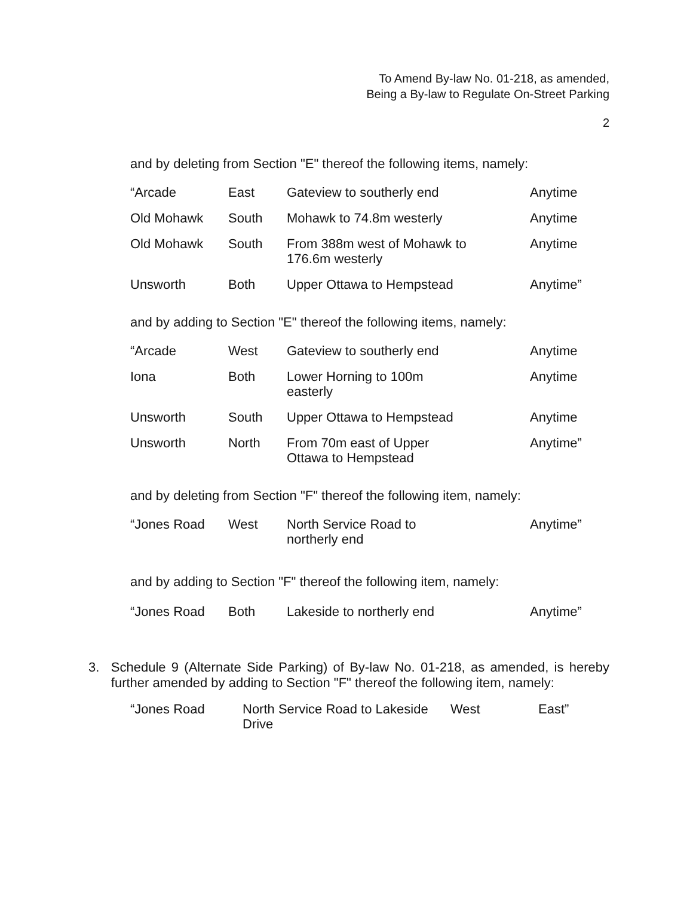To Amend By-law No. 01-218, as amended,
Being a By-law to Regulate On-Street Parking
2
and by deleting from Section "E" thereof the following items, namely:
| “Arcade | East | Gateview to southerly end | Anytime |
| Old Mohawk | South | Mohawk to 74.8m westerly | Anytime |
| Old Mohawk | South | From 388m west of Mohawk to 176.6m westerly | Anytime |
| Unsworth | Both | Upper Ottawa to Hempstead | Anytime” |
and by adding to Section "E" thereof the following items, namely:
| “Arcade | West | Gateview to southerly end | Anytime |
| Iona | Both | Lower Horning to 100m easterly | Anytime |
| Unsworth | South | Upper Ottawa to Hempstead | Anytime |
| Unsworth | North | From 70m east of Upper Ottawa to Hempstead | Anytime” |
and by deleting from Section "F" thereof the following item, namely:
| “Jones Road | West | North Service Road to northerly end | Anytime” |
and by adding to Section "F" thereof the following item, namely:
| “Jones Road | Both | Lakeside to northerly end | Anytime” |
3.
Schedule 9 (Alternate Side Parking) of By-law No. 01-218, as amended, is hereby further amended by adding to Section "F" thereof the following item, namely:
| “Jones Road | North Service Road to Lakeside Drive | West | East” |